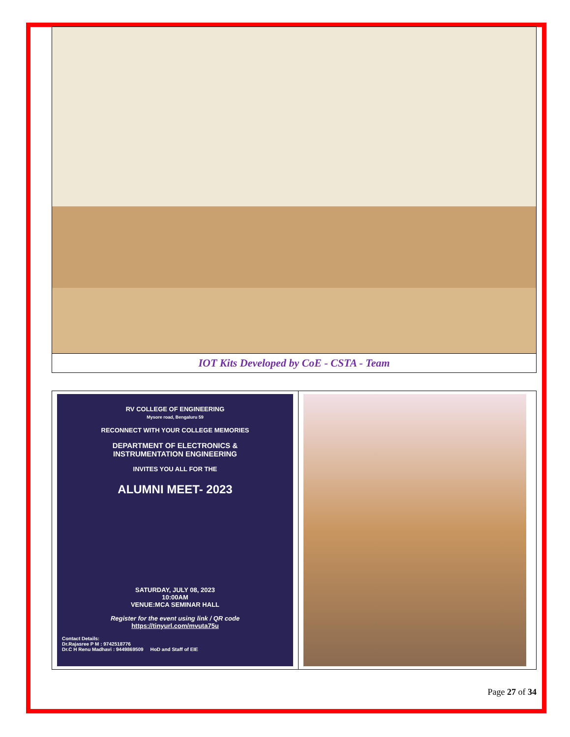IOT Kits Developed by CoE - CSTA - Team
RV COLLEGE OF ENGINEERING
Mysore road, Bengaluru 59
RECONNECT WITH YOUR COLLEGE MEMORIES
DEPARTMENT OF ELECTRONICS &
INSTRUMENTATION ENGINEERING
INVITES YOU ALL FOR THE
ALUMNI MEET- 2023
SATURDAY, JULY 08, 2023
10:00AM
VENUE:MCA SEMINAR HALL
Register for the event using link / QR code
https://tinyurl.com/mvuta75u
Contact Details:
Dr.Rajasree P M : 9742518776
Dr.C H Renu Madhavi : 9449869509 HoD and Staff of EIE
Page 27 of 34